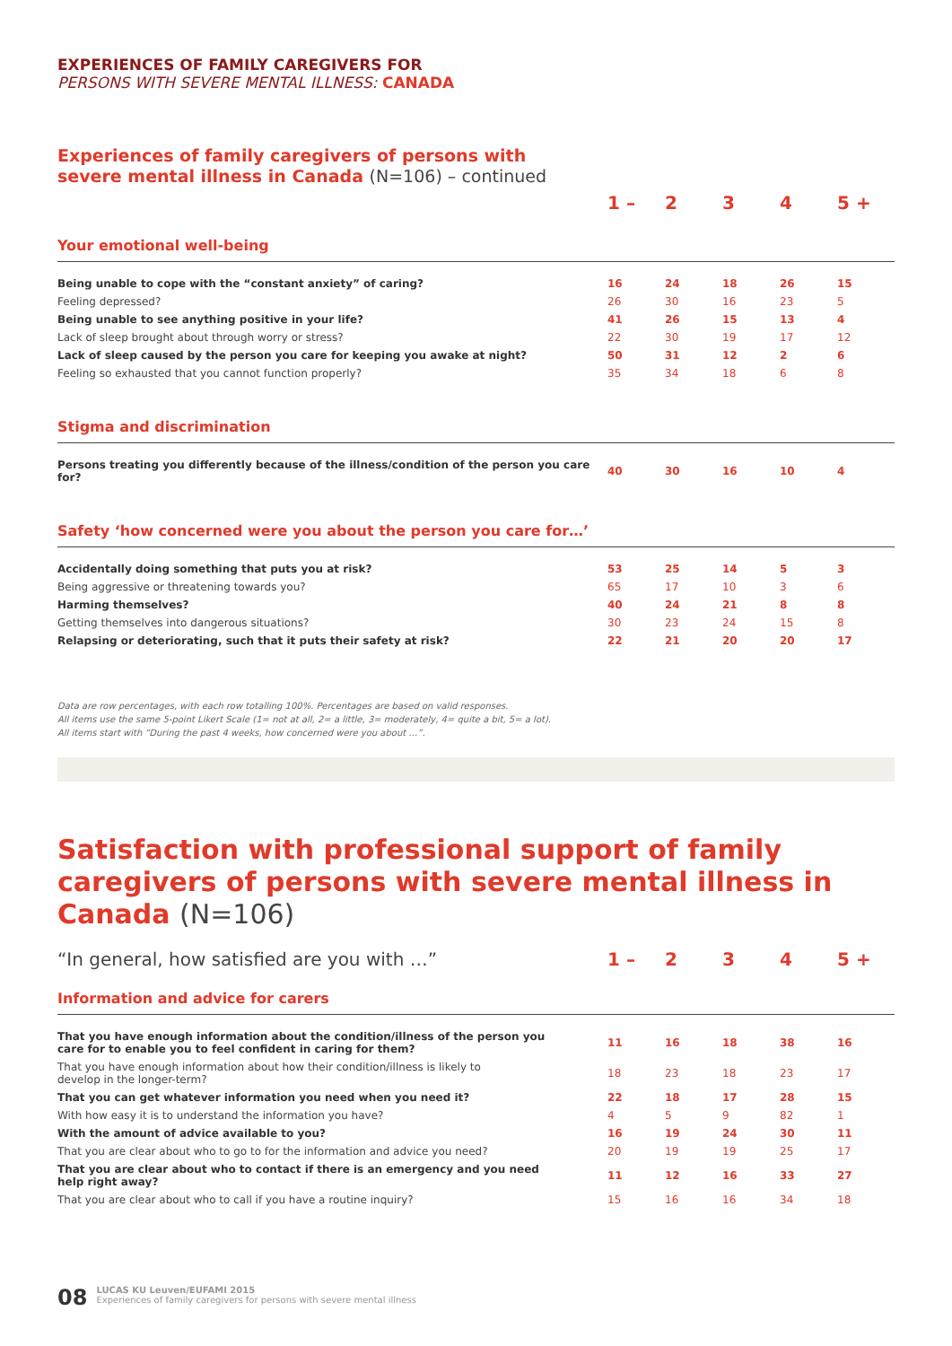EXPERIENCES OF FAMILY CAREGIVERS FOR
PERSONS WITH SEVERE MENTAL ILLNESS: CANADA
Experiences of family caregivers of persons with
severe mental illness in Canada (N=106) – continued
| | 1 – | 2 | 3 | 4 | 5 + |
| --- | --- | --- | --- | --- | --- |
| Your emotional well-being | | | | | |
| Being unable to cope with the “constant anxiety” of caring? | 16 | 24 | 18 | 26 | 15 |
| Feeling depressed? | 26 | 30 | 16 | 23 | 5 |
| Being unable to see anything positive in your life? | 41 | 26 | 15 | 13 | 4 |
| Lack of sleep brought about through worry or stress? | 22 | 30 | 19 | 17 | 12 |
| Lack of sleep caused by the person you care for keeping you awake at night? | 50 | 31 | 12 | 2 | 6 |
| Feeling so exhausted that you cannot function properly? | 35 | 34 | 18 | 6 | 8 |
| Stigma and discrimination | | | | | |
| Persons treating you differently because of the illness/condition of the person you care for? | 40 | 30 | 16 | 10 | 4 |
| Safety ‘how concerned were you about the person you care for…’ | | | | | |
| Accidentally doing something that puts you at risk? | 53 | 25 | 14 | 5 | 3 |
| Being aggressive or threatening towards you? | 65 | 17 | 10 | 3 | 6 |
| Harming themselves? | 40 | 24 | 21 | 8 | 8 |
| Getting themselves into dangerous situations? | 30 | 23 | 24 | 15 | 8 |
| Relapsing or deteriorating, such that it puts their safety at risk? | 22 | 21 | 20 | 20 | 17 |
Data are row percentages, with each row totalling 100%. Percentages are based on valid responses.
All items use the same 5-point Likert Scale (1= not at all, 2= a little, 3= moderately, 4= quite a bit, 5= a lot).
All items start with “During the past 4 weeks, how concerned were you about …”.
Satisfaction with professional support of family caregivers of persons with severe mental illness in Canada (N=106)
| “In general, how satisfied are you with …” | 1 – | 2 | 3 | 4 | 5 + |
| --- | --- | --- | --- | --- | --- |
| Information and advice for carers | | | | | |
| That you have enough information about the condition/illness of the person you care for to enable you to feel confident in caring for them? | 11 | 16 | 18 | 38 | 16 |
| That you have enough information about how their condition/illness is likely to develop in the longer-term? | 18 | 23 | 18 | 23 | 17 |
| That you can get whatever information you need when you need it? | 22 | 18 | 17 | 28 | 15 |
| With how easy it is to understand the information you have? | 4 | 5 | 9 | 82 | 1 |
| With the amount of advice available to you? | 16 | 19 | 24 | 30 | 11 |
| That you are clear about who to go to for the information and advice you need? | 20 | 19 | 19 | 25 | 17 |
| That you are clear about who to contact if there is an emergency and you need help right away? | 11 | 12 | 16 | 33 | 27 |
| That you are clear about who to call if you have a routine inquiry? | 15 | 16 | 16 | 34 | 18 |
08
LUCAS KU Leuven/EUFAMI 2015
Experiences of family caregivers for persons with severe mental illness